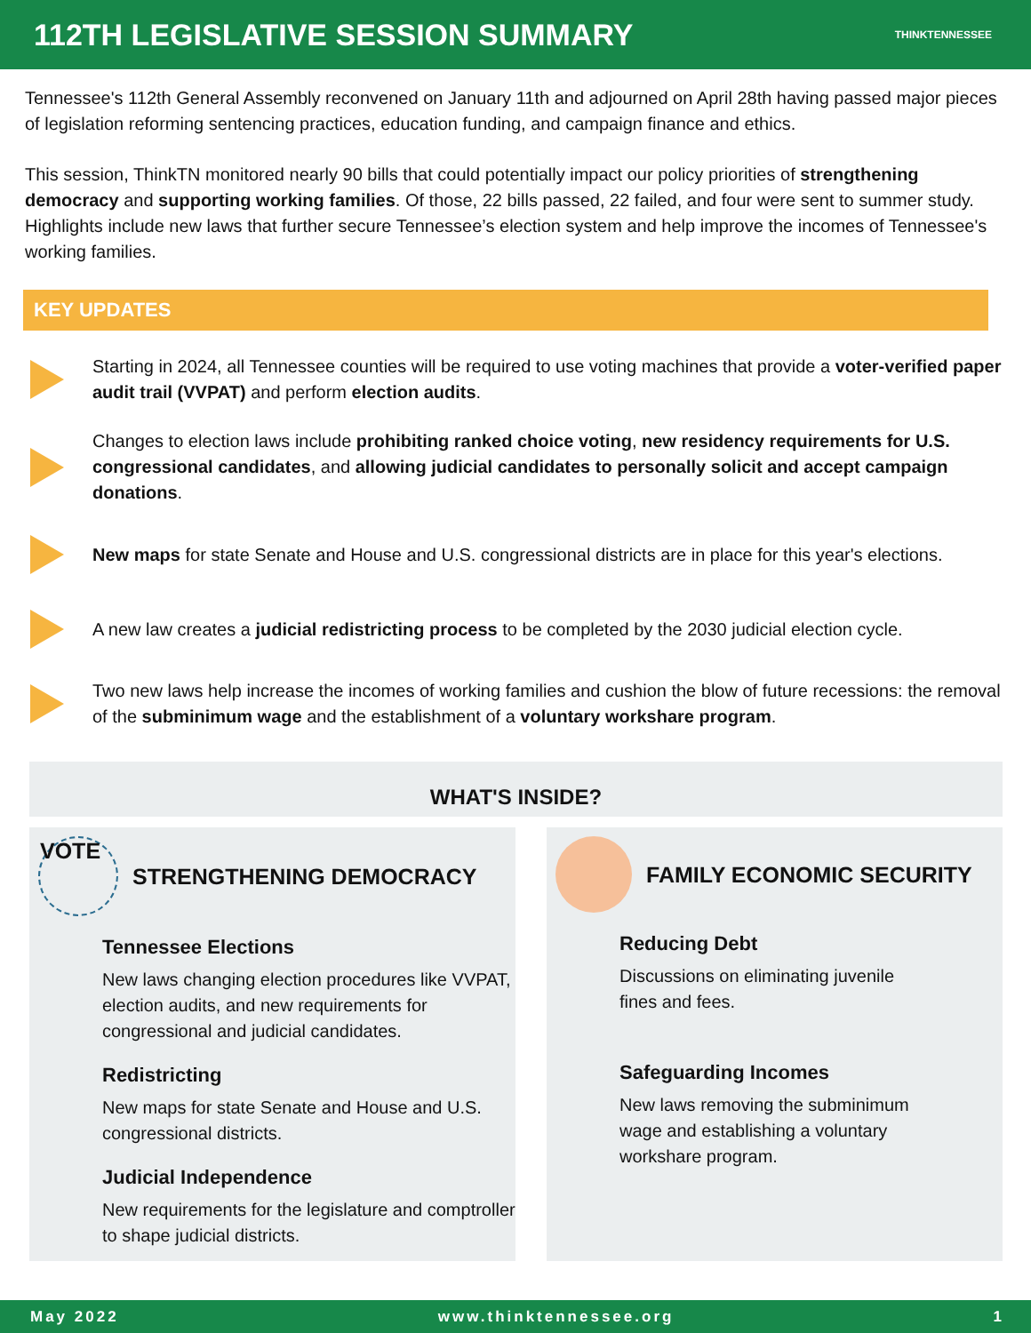112TH LEGISLATIVE SESSION SUMMARY
THINKTENNESSEE
Tennessee's 112th General Assembly reconvened on January 11th and adjourned on April 28th having passed major pieces of legislation reforming sentencing practices, education funding, and campaign finance and ethics.
This session, ThinkTN monitored nearly 90 bills that could potentially impact our policy priorities of strengthening democracy and supporting working families. Of those, 22 bills passed, 22 failed, and four were sent to summer study. Highlights include new laws that further secure Tennessee’s election system and help improve the incomes of Tennessee's working families.
KEY UPDATES
Starting in 2024, all Tennessee counties will be required to use voting machines that provide a voter-verified paper audit trail (VVPAT) and perform election audits.
Changes to election laws include prohibiting ranked choice voting, new residency requirements for U.S. congressional candidates, and allowing judicial candidates to personally solicit and accept campaign donations.
New maps for state Senate and House and U.S. congressional districts are in place for this year's elections.
A new law creates a judicial redistricting process to be completed by the 2030 judicial election cycle.
Two new laws help increase the incomes of working families and cushion the blow of future recessions: the removal of the subminimum wage and the establishment of a voluntary workshare program.
WHAT'S INSIDE?
VOTE
STRENGTHENING DEMOCRACY
Tennessee Elections
New laws changing election procedures like VVPAT, election audits, and new requirements for congressional and judicial candidates.
Redistricting
New maps for state Senate and House and U.S. congressional districts.
Judicial Independence
New requirements for the legislature and comptroller to shape judicial districts.
FAMILY ECONOMIC SECURITY
Reducing Debt
Discussions on eliminating juvenile
fines and fees.
Safeguarding Incomes
New laws removing the subminimum
wage and establishing a voluntary
workshare program.
May 2022 www.thinktennessee.org 1